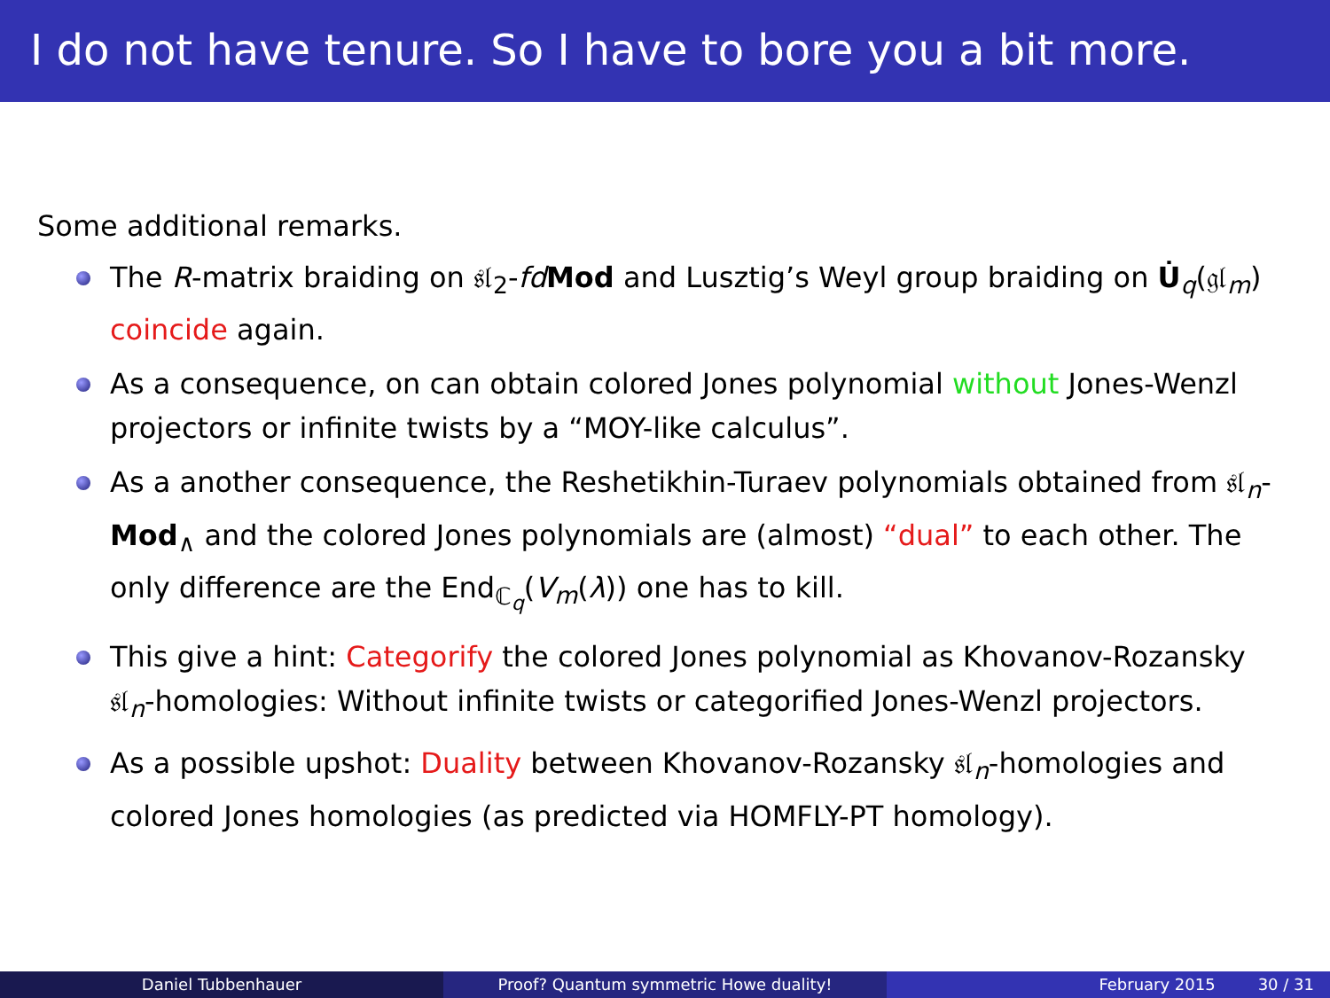I do not have tenure. So I have to bore you a bit more.
Some additional remarks.
The R-matrix braiding on 𝔰𝔩<sub>2</sub>-fd Mod and Lusztig’s Weyl group braiding on U̇<sub>q</sub>(𝔤𝔩<sub>m</sub>) coincide again.
As a consequence, on can obtain colored Jones polynomial without Jones-Wenzl projectors or infinite twists by a “MOY-like calculus”.
As a another consequence, the Reshetikhin-Turaev polynomials obtained from 𝔰𝔩<sub>n</sub>-Mod<sub>∧</sub> and the colored Jones polynomials are (almost) “dual” to each other. The only difference are the End<sub>ℂ<sub>q</sub></sub>(V<sub>m</sub>(λ)) one has to kill.
This give a hint: Categorify the colored Jones polynomial as Khovanov-Rozansky 𝔰𝔩<sub>n</sub>-homologies: Without infinite twists or categorified Jones-Wenzl projectors.
As a possible upshot: Duality between Khovanov-Rozansky 𝔰𝔩<sub>n</sub>-homologies and colored Jones homologies (as predicted via HOMFLY-PT homology).
Daniel Tubbenhauer Proof? Quantum symmetric Howe duality! February 2015 30 / 31